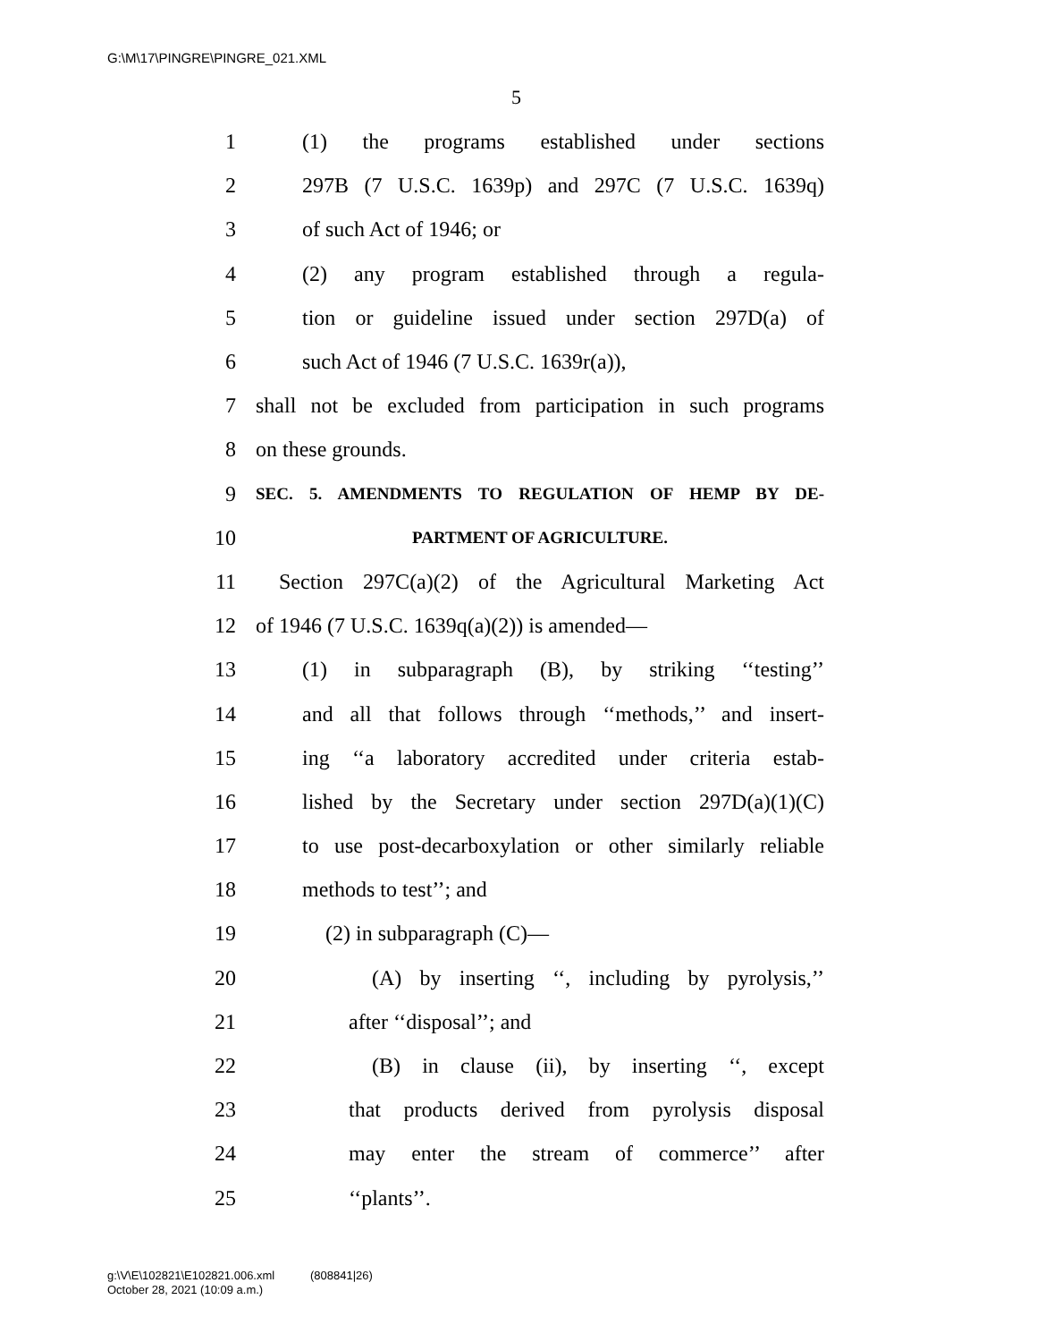G:\M\17\PINGRE\PINGRE_021.XML
5
1 (1) the programs established under sections
2 297B (7 U.S.C. 1639p) and 297C (7 U.S.C. 1639q)
3 of such Act of 1946; or
4 (2) any program established through a regula-
5 tion or guideline issued under section 297D(a) of
6 such Act of 1946 (7 U.S.C. 1639r(a)),
7 shall not be excluded from participation in such programs
8 on these grounds.
9 SEC. 5. AMENDMENTS TO REGULATION OF HEMP BY DE-
10 PARTMENT OF AGRICULTURE.
11 Section 297C(a)(2) of the Agricultural Marketing Act
12 of 1946 (7 U.S.C. 1639q(a)(2)) is amended—
13 (1) in subparagraph (B), by striking ‘‘testing’’
14 and all that follows through ‘‘methods,’’ and insert-
15 ing ‘‘a laboratory accredited under criteria estab-
16 lished by the Secretary under section 297D(a)(1)(C)
17 to use post-decarboxylation or other similarly reliable
18 methods to test’’; and
19 (2) in subparagraph (C)—
20 (A) by inserting ‘‘, including by pyrolysis,’’
21 after ‘‘disposal’’; and
22 (B) in clause (ii), by inserting ‘‘, except
23 that products derived from pyrolysis disposal
24 may enter the stream of commerce’’ after
25 ‘‘plants’’.
g:\V\E\102821\E102821.006.xml (808841|26)
October 28, 2021 (10:09 a.m.)